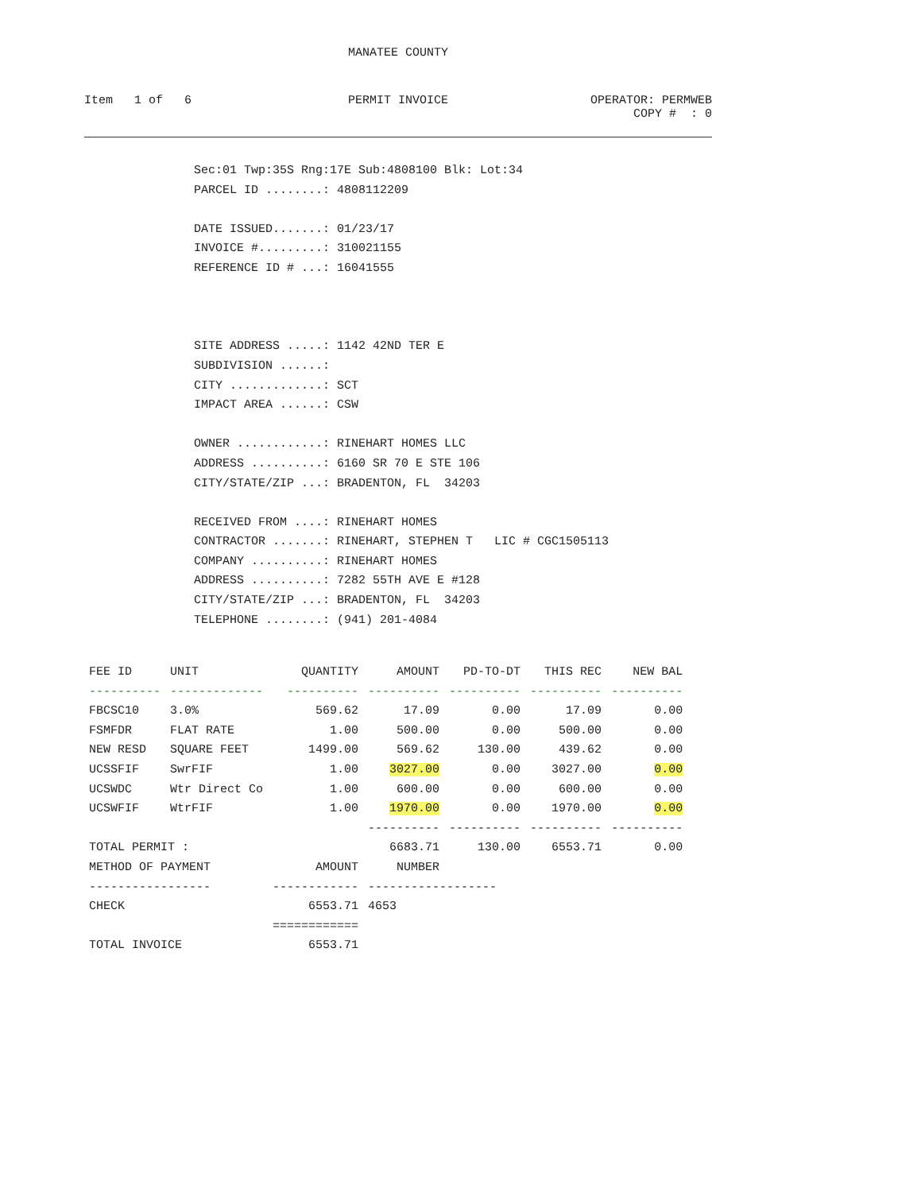MANATEE COUNTY
Item 1 of 6 PERMIT INVOICE OPERATOR: PERMWEB
COPY # : 0
Sec:01 Twp:35S Rng:17E Sub:4808100 Blk: Lot:34 PARCEL ID ........: 4808112209 DATE ISSUED.......: 01/23/17 INVOICE #.........: 310021155 REFERENCE ID # ...: 16041555 SITE ADDRESS .....: 1142 42ND TER E SUBDIVISION ......: CITY .............: SCT IMPACT AREA ......: CSW OWNER ............: RINEHART HOMES LLC ADDRESS ..........: 6160 SR 70 E STE 106 CITY/STATE/ZIP ...: BRADENTON, FL 34203 RECEIVED FROM ....: RINEHART HOMES CONTRACTOR .......: RINEHART, STEPHEN T LIC # CGC1505113 COMPANY ..........: RINEHART HOMES ADDRESS ..........: 7282 55TH AVE E #128 CITY/STATE/ZIP ...: BRADENTON, FL 34203 TELEPHONE ........: (941) 201-4084
| FEE ID | UNIT | QUANTITY | AMOUNT | PD-TO-DT | THIS REC | NEW BAL |
| --- | --- | --- | --- | --- | --- | --- |
| ---------- | ------------- | ---------- | ---------- | ---------- | ---------- | ---------- |
| FBCSC10 | 3.0% | 569.62 | 17.09 | 0.00 | 17.09 | 0.00 |
| FSMFDR | FLAT RATE | 1.00 | 500.00 | 0.00 | 500.00 | 0.00 |
| NEW RESD | SQUARE FEET | 1499.00 | 569.62 | 130.00 | 439.62 | 0.00 |
| UCSSFIF | SwrFIF | 1.00 | 3027.00 | 0.00 | 3027.00 | 0.00 |
| UCSWDC | Wtr Direct Co | 1.00 | 600.00 | 0.00 | 600.00 | 0.00 |
| UCSWFIF | WtrFIF | 1.00 | 1970.00 | 0.00 | 1970.00 | 0.00 |
| | | | ---------- | ---------- | ---------- | ---------- |
| TOTAL PERMIT : | | | 6683.71 | 130.00 | 6553.71 | 0.00 |
| METHOD OF PAYMENT | | AMOUNT | NUMBER | | | |
| ----------------- | | ------------ | ------------------ | | | |
| CHECK | | 6553.71 | 4653 | | | |
| | | ============ | | | | |
| TOTAL INVOICE | | 6553.71 | | | | |